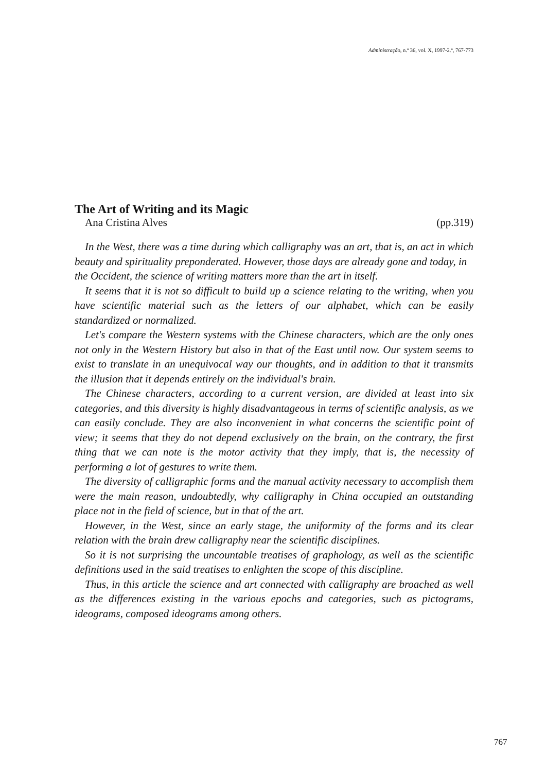Administração, n.º 36, vol. X, 1997-2.º, 767-773
The Art of Writing and its Magic
Ana Cristina Alves (pp.319)
In the West, there was a time during which calligraphy was an art, that is, an act in which beauty and spirituality preponderated. However, those days are already gone and today, in the Occident, the science of writing matters more than the art in itself.
It seems that it is not so difficult to build up a science relating to the writing, when you have scientific material such as the letters of our alphabet, which can be easily standardized or normalized.
Let's compare the Western systems with the Chinese characters, which are the only ones not only in the Western History but also in that of the East until now. Our system seems to exist to translate in an unequivocal way our thoughts, and in addition to that it transmits the illusion that it depends entirely on the individual's brain.
The Chinese characters, according to a current version, are divided at least into six categories, and this diversity is highly disadvantageous in terms of scientific analysis, as we can easily conclude. They are also inconvenient in what concerns the scientific point of view; it seems that they do not depend exclusively on the brain, on the contrary, the first thing that we can note is the motor activity that they imply, that is, the necessity of performing a lot of gestures to write them.
The diversity of calligraphic forms and the manual activity necessary to accomplish them were the main reason, undoubtedly, why calligraphy in China occupied an outstanding place not in the field of science, but in that of the art.
However, in the West, since an early stage, the uniformity of the forms and its clear relation with the brain drew calligraphy near the scientific disciplines.
So it is not surprising the uncountable treatises of graphology, as well as the scientific definitions used in the said treatises to enlighten the scope of this discipline.
Thus, in this article the science and art connected with calligraphy are broached as well as the differences existing in the various epochs and categories, such as pictograms, ideograms, composed ideograms among others.
767